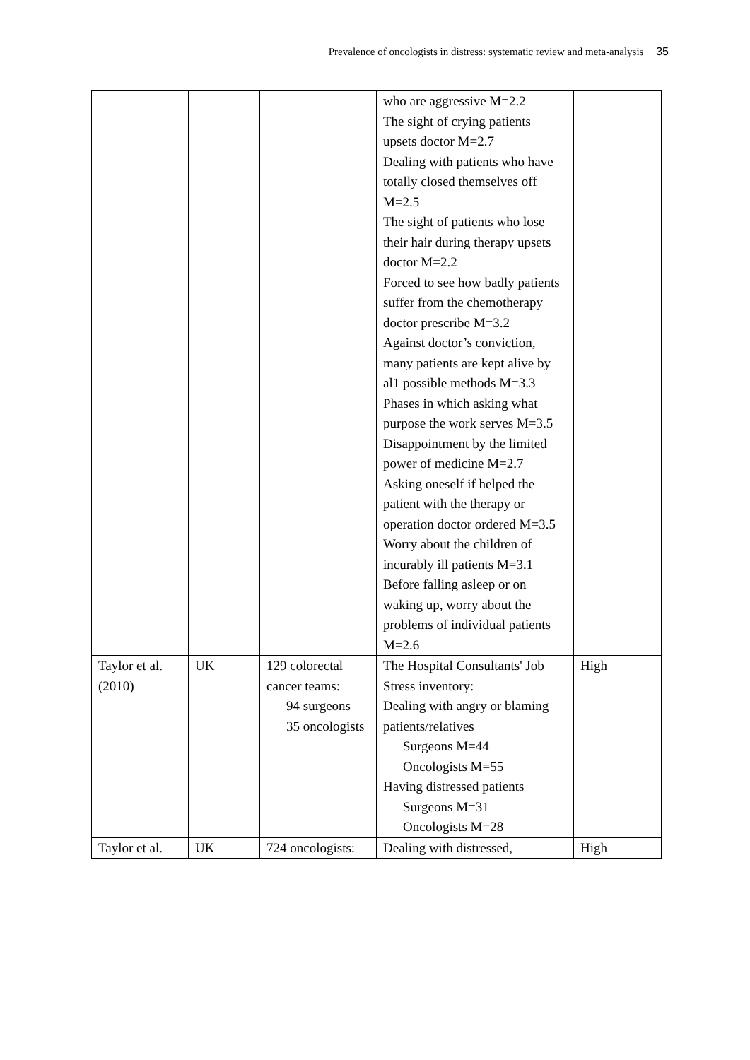Prevalence of oncologists in distress: systematic review and meta-analysis 35
| | | | who are aggressive M=2.2 The sight of crying patients upsets doctor M=2.7 Dealing with patients who have totally closed themselves off M=2.5 The sight of patients who lose their hair during therapy upsets doctor M=2.2 Forced to see how badly patients suffer from the chemotherapy doctor prescribe M=3.2 Against doctor’s conviction, many patients are kept alive by al1 possible methods M=3.3 Phases in which asking what purpose the work serves M=3.5 Disappointment by the limited power of medicine M=2.7 Asking oneself if helped the patient with the therapy or operation doctor ordered M=3.5 Worry about the children of incurably ill patients M=3.1 Before falling asleep or on waking up, worry about the problems of individual patients M=2.6 | |
| Taylor et al. (2010) | UK | 129 colorectal cancer teams: 94 surgeons 35 oncologists | The Hospital Consultants' Job Stress inventory: Dealing with angry or blaming patients/relatives Surgeons M=44 Oncologists M=55 Having distressed patients Surgeons M=31 Oncologists M=28 | High |
| Taylor et al. | UK | 724 oncologists: | Dealing with distressed, | High |